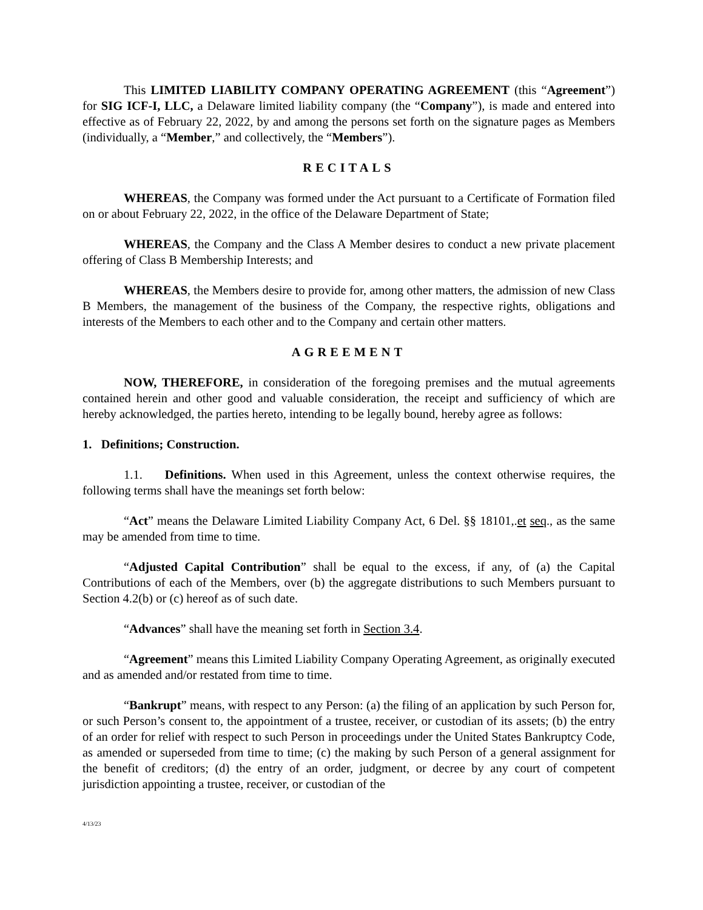This LIMITED LIABILITY COMPANY OPERATING AGREEMENT (this “Agreement”) for SIG ICF-I, LLC, a Delaware limited liability company (the “Company”), is made and entered into effective as of February 22, 2022, by and among the persons set forth on the signature pages as Members (individually, a “Member,” and collectively, the “Members”).
RECITALS
WHEREAS, the Company was formed under the Act pursuant to a Certificate of Formation filed on or about February 22, 2022, in the office of the Delaware Department of State;
WHEREAS, the Company and the Class A Member desires to conduct a new private placement offering of Class B Membership Interests; and
WHEREAS, the Members desire to provide for, among other matters, the admission of new Class B Members, the management of the business of the Company, the respective rights, obligations and interests of the Members to each other and to the Company and certain other matters.
AGREEMENT
NOW, THEREFORE, in consideration of the foregoing premises and the mutual agreements contained herein and other good and valuable consideration, the receipt and sufficiency of which are hereby acknowledged, the parties hereto, intending to be legally bound, hereby agree as follows:
1. Definitions; Construction.
1.1. Definitions. When used in this Agreement, unless the context otherwise requires, the following terms shall have the meanings set forth below:
“Act” means the Delaware Limited Liability Company Act, 6 Del. §§ 18101,.et seq., as the same may be amended from time to time.
“Adjusted Capital Contribution” shall be equal to the excess, if any, of (a) the Capital Contributions of each of the Members, over (b) the aggregate distributions to such Members pursuant to Section 4.2(b) or (c) hereof as of such date.
“Advances” shall have the meaning set forth in Section 3.4.
“Agreement” means this Limited Liability Company Operating Agreement, as originally executed and as amended and/or restated from time to time.
“Bankrupt” means, with respect to any Person: (a) the filing of an application by such Person for, or such Person’s consent to, the appointment of a trustee, receiver, or custodian of its assets; (b) the entry of an order for relief with respect to such Person in proceedings under the United States Bankruptcy Code, as amended or superseded from time to time; (c) the making by such Person of a general assignment for the benefit of creditors; (d) the entry of an order, judgment, or decree by any court of competent jurisdiction appointing a trustee, receiver, or custodian of the
4/13/23